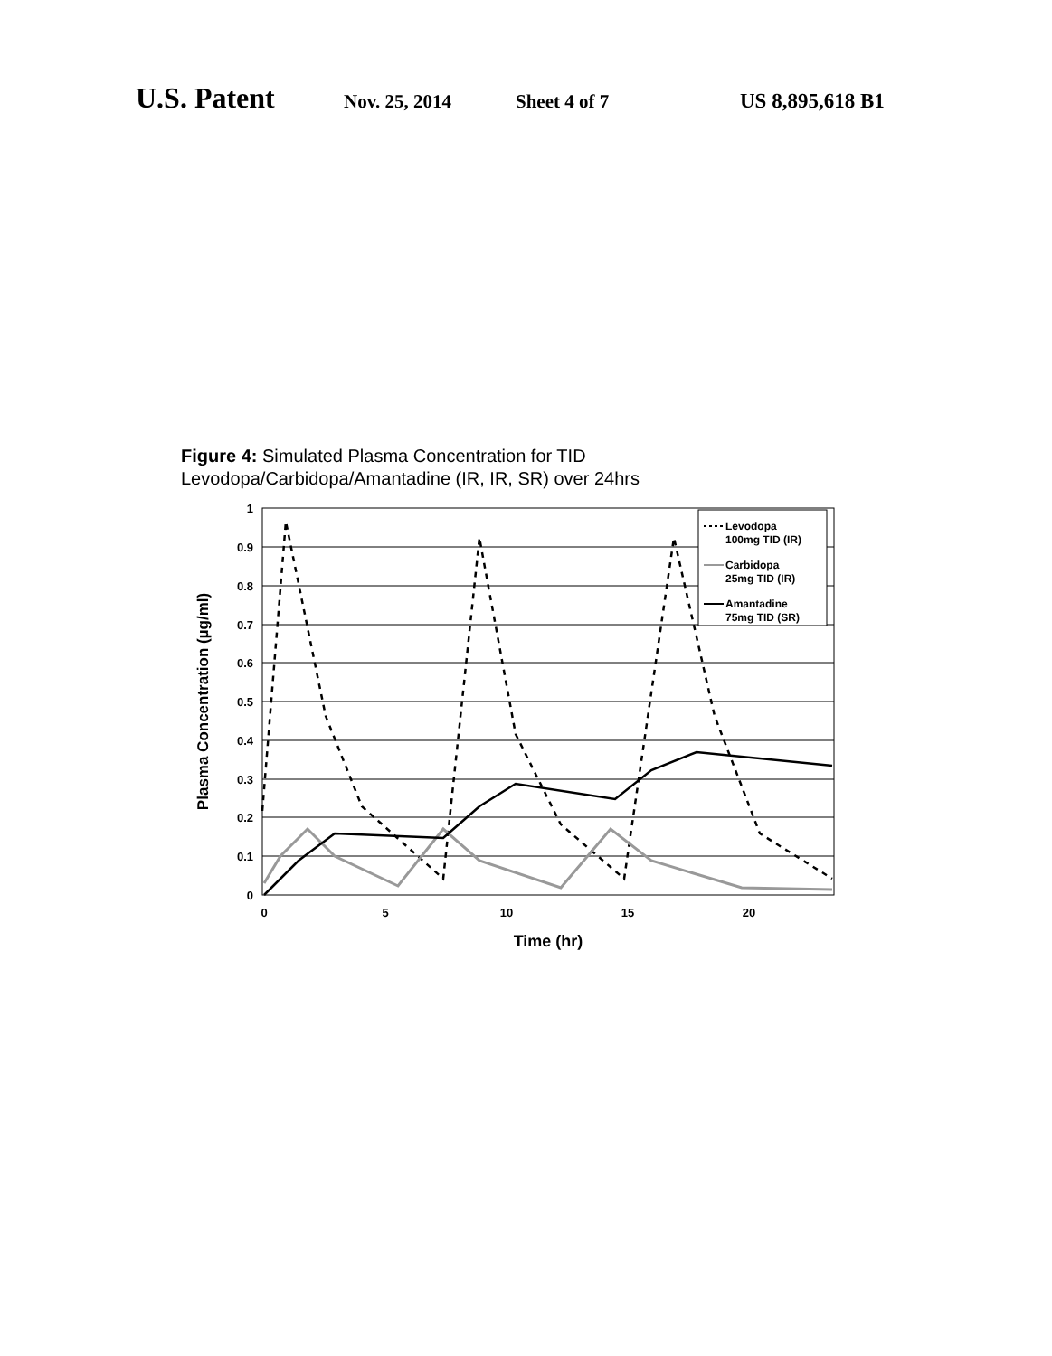U.S. Patent Nov. 25, 2014 Sheet 4 of 7 US 8,895,618 B1
Figure 4: Simulated Plasma Concentration for TID Levodopa/Carbidopa/Amantadine (IR, IR, SR) over 24hrs
1
0.9
0.8
0.7
0.6
0.5
0.4
0.3
0.2
0.1
0
0
5
10
15
20
Time (hr)
Plasma Concentration (µg/ml)
Levodopa
100mg TID (IR)
Carbidopa
25mg TID (IR)
Amantadine
75mg TID (SR)